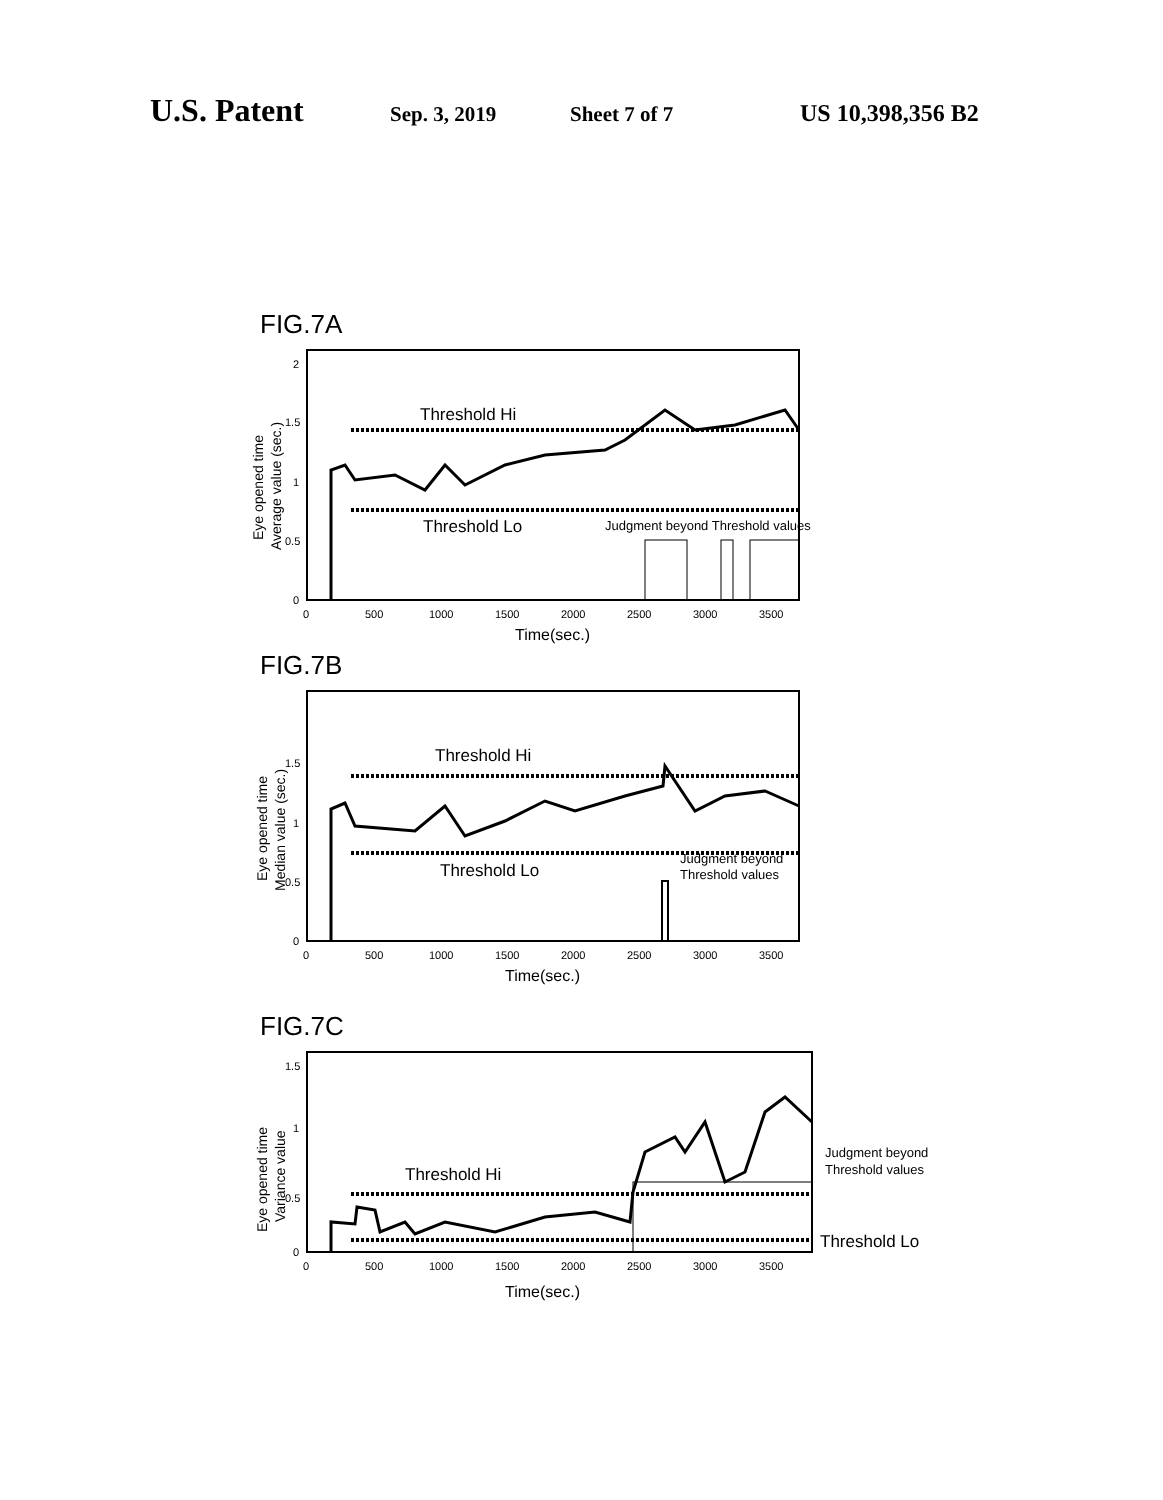U.S. Patent Sep. 3, 2019 Sheet 7 of 7 US 10,398,356 B2
FIG.7A
0
0.5
1
1.5
2
0
500
1000
1500
2000
2500
3000
3500
Time(sec.)
Eye opened time
Average value (sec.)
Threshold Hi
Threshold Lo
Judgment beyond Threshold values
FIG.7B
0
0.5
1
1.5
0
500
1000
1500
2000
2500
3000
3500
Time(sec.)
Eye opened time
Median value (sec.)
Threshold Hi
Threshold Lo
Judgment beyond
Threshold values
FIG.7C
0
0.5
1
1.5
0
500
1000
1500
2000
2500
3000
3500
Time(sec.)
Eye opened time
Variance value
Threshold Hi
Threshold Lo
Judgment beyond
Threshold values